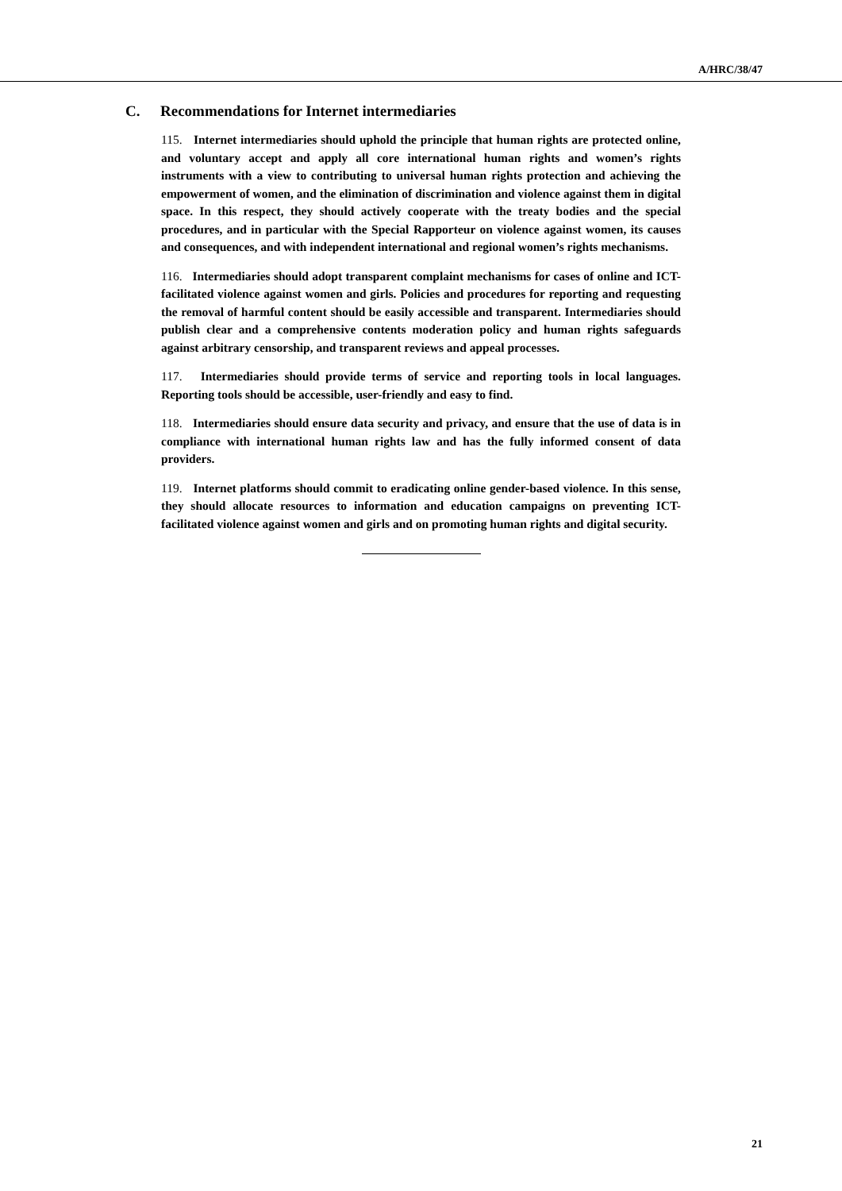A/HRC/38/47
C. Recommendations for Internet intermediaries
115. Internet intermediaries should uphold the principle that human rights are protected online, and voluntary accept and apply all core international human rights and women’s rights instruments with a view to contributing to universal human rights protection and achieving the empowerment of women, and the elimination of discrimination and violence against them in digital space. In this respect, they should actively cooperate with the treaty bodies and the special procedures, and in particular with the Special Rapporteur on violence against women, its causes and consequences, and with independent international and regional women’s rights mechanisms.
116. Intermediaries should adopt transparent complaint mechanisms for cases of online and ICT-facilitated violence against women and girls. Policies and procedures for reporting and requesting the removal of harmful content should be easily accessible and transparent. Intermediaries should publish clear and a comprehensive contents moderation policy and human rights safeguards against arbitrary censorship, and transparent reviews and appeal processes.
117. Intermediaries should provide terms of service and reporting tools in local languages. Reporting tools should be accessible, user-friendly and easy to find.
118. Intermediaries should ensure data security and privacy, and ensure that the use of data is in compliance with international human rights law and has the fully informed consent of data providers.
119. Internet platforms should commit to eradicating online gender-based violence. In this sense, they should allocate resources to information and education campaigns on preventing ICT-facilitated violence against women and girls and on promoting human rights and digital security.
21